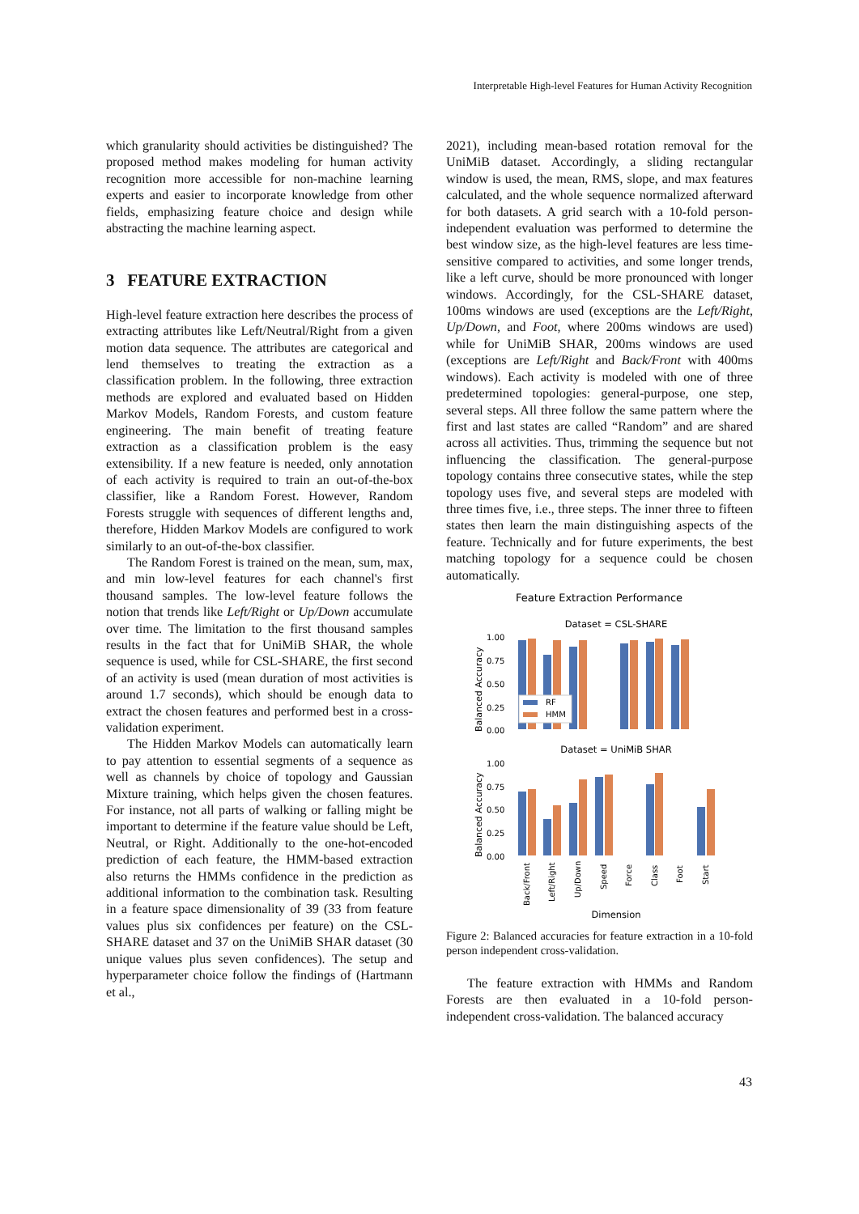Interpretable High-level Features for Human Activity Recognition
which granularity should activities be distinguished? The proposed method makes modeling for human activity recognition more accessible for non-machine learning experts and easier to incorporate knowledge from other fields, emphasizing feature choice and design while abstracting the machine learning aspect.
3 FEATURE EXTRACTION
High-level feature extraction here describes the process of extracting attributes like Left/Neutral/Right from a given motion data sequence. The attributes are categorical and lend themselves to treating the extraction as a classification problem. In the following, three extraction methods are explored and evaluated based on Hidden Markov Models, Random Forests, and custom feature engineering. The main benefit of treating feature extraction as a classification problem is the easy extensibility. If a new feature is needed, only annotation of each activity is required to train an out-of-the-box classifier, like a Random Forest. However, Random Forests struggle with sequences of different lengths and, therefore, Hidden Markov Models are configured to work similarly to an out-of-the-box classifier.
The Random Forest is trained on the mean, sum, max, and min low-level features for each channel's first thousand samples. The low-level feature follows the notion that trends like Left/Right or Up/Down accumulate over time. The limitation to the first thousand samples results in the fact that for UniMiB SHAR, the whole sequence is used, while for CSL-SHARE, the first second of an activity is used (mean duration of most activities is around 1.7 seconds), which should be enough data to extract the chosen features and performed best in a cross-validation experiment.
The Hidden Markov Models can automatically learn to pay attention to essential segments of a sequence as well as channels by choice of topology and Gaussian Mixture training, which helps given the chosen features. For instance, not all parts of walking or falling might be important to determine if the feature value should be Left, Neutral, or Right. Additionally to the one-hot-encoded prediction of each feature, the HMM-based extraction also returns the HMMs confidence in the prediction as additional information to the combination task. Resulting in a feature space dimensionality of 39 (33 from feature values plus six confidences per feature) on the CSL-SHARE dataset and 37 on the UniMiB SHAR dataset (30 unique values plus seven confidences). The setup and hyperparameter choice follow the findings of (Hartmann et al.,
2021), including mean-based rotation removal for the UniMiB dataset. Accordingly, a sliding rectangular window is used, the mean, RMS, slope, and max features calculated, and the whole sequence normalized afterward for both datasets. A grid search with a 10-fold person-independent evaluation was performed to determine the best window size, as the high-level features are less time-sensitive compared to activities, and some longer trends, like a left curve, should be more pronounced with longer windows. Accordingly, for the CSL-SHARE dataset, 100ms windows are used (exceptions are the Left/Right, Up/Down, and Foot, where 200ms windows are used) while for UniMiB SHAR, 200ms windows are used (exceptions are Left/Right and Back/Front with 400ms windows). Each activity is modeled with one of three predetermined topologies: general-purpose, one step, several steps. All three follow the same pattern where the first and last states are called “Random” and are shared across all activities. Thus, trimming the sequence but not influencing the classification. The general-purpose topology contains three consecutive states, while the step topology uses five, and several steps are modeled with three times five, i.e., three steps. The inner three to fifteen states then learn the main distinguishing aspects of the feature. Technically and for future experiments, the best matching topology for a sequence could be chosen automatically.
Feature Extraction Performance
Dataset = CSL-SHARE
Dataset = UniMiB SHAR
1.00
0.75
0.50
0.25
0.00
1.00
0.75
0.50
0.25
0.00
Balanced Accuracy
Balanced Accuracy
RF
HMM
Back/Front
Left/Right
Up/Down
Speed
Force
Class
Foot
Start
Dimension
Figure 2: Balanced accuracies for feature extraction in a 10-fold person independent cross-validation.
The feature extraction with HMMs and Random Forests are then evaluated in a 10-fold person-independent cross-validation. The balanced accuracy
43